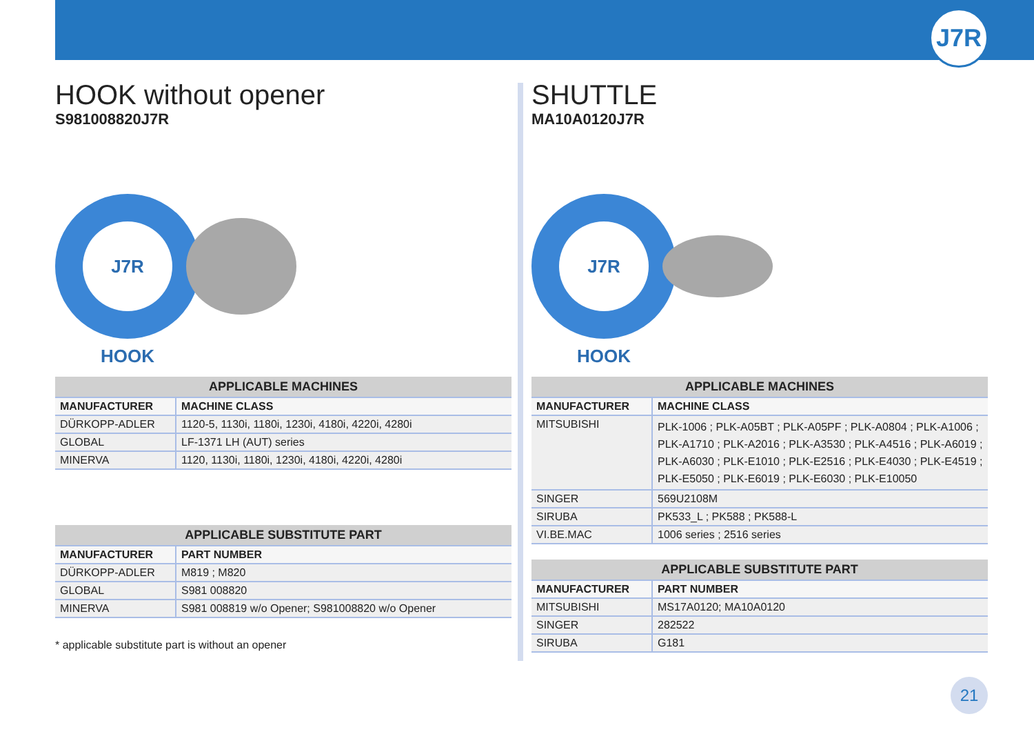J7R
HOOK without opener
S981008820J7R
J7R HOOK
| APPLICABLE MACHINES | |
| --- | --- |
| MANUFACTURER | MACHINE CLASS |
| DÜRKOPP-ADLER | 1120-5, 1130i, 1180i, 1230i, 4180i, 4220i, 4280i |
| GLOBAL | LF-1371 LH (AUT) series |
| MINERVA | 1120, 1130i, 1180i, 1230i, 4180i, 4220i, 4280i |
| APPLICABLE SUBSTITUTE PART | |
| --- | --- |
| MANUFACTURER | PART NUMBER |
| DÜRKOPP-ADLER | M819 ; M820 |
| GLOBAL | S981 008820 |
| MINERVA | S981 008819 w/o Opener; S981008820 w/o Opener |
* applicable substitute part is without an opener
SHUTTLE
MA10A0120J7R
J7R HOOK
| APPLICABLE MACHINES | |
| --- | --- |
| MANUFACTURER | MACHINE CLASS |
| MITSUBISHI | PLK-1006 ; PLK-A05BT ; PLK-A05PF ; PLK-A0804 ; PLK-A1006 ; PLK-A1710 ; PLK-A2016 ; PLK-A3530 ; PLK-A4516 ; PLK-A6019 ; PLK-A6030 ; PLK-E1010 ; PLK-E2516 ; PLK-E4030 ; PLK-E4519 ; PLK-E5050 ; PLK-E6019 ; PLK-E6030 ; PLK-E10050 |
| SINGER | 569U2108M |
| SIRUBA | PK533_L ; PK588 ; PK588-L |
| VI.BE.MAC | 1006 series ; 2516 series |
| APPLICABLE SUBSTITUTE PART | |
| --- | --- |
| MANUFACTURER | PART NUMBER |
| MITSUBISHI | MS17A0120; MA10A0120 |
| SINGER | 282522 |
| SIRUBA | G181 |
21